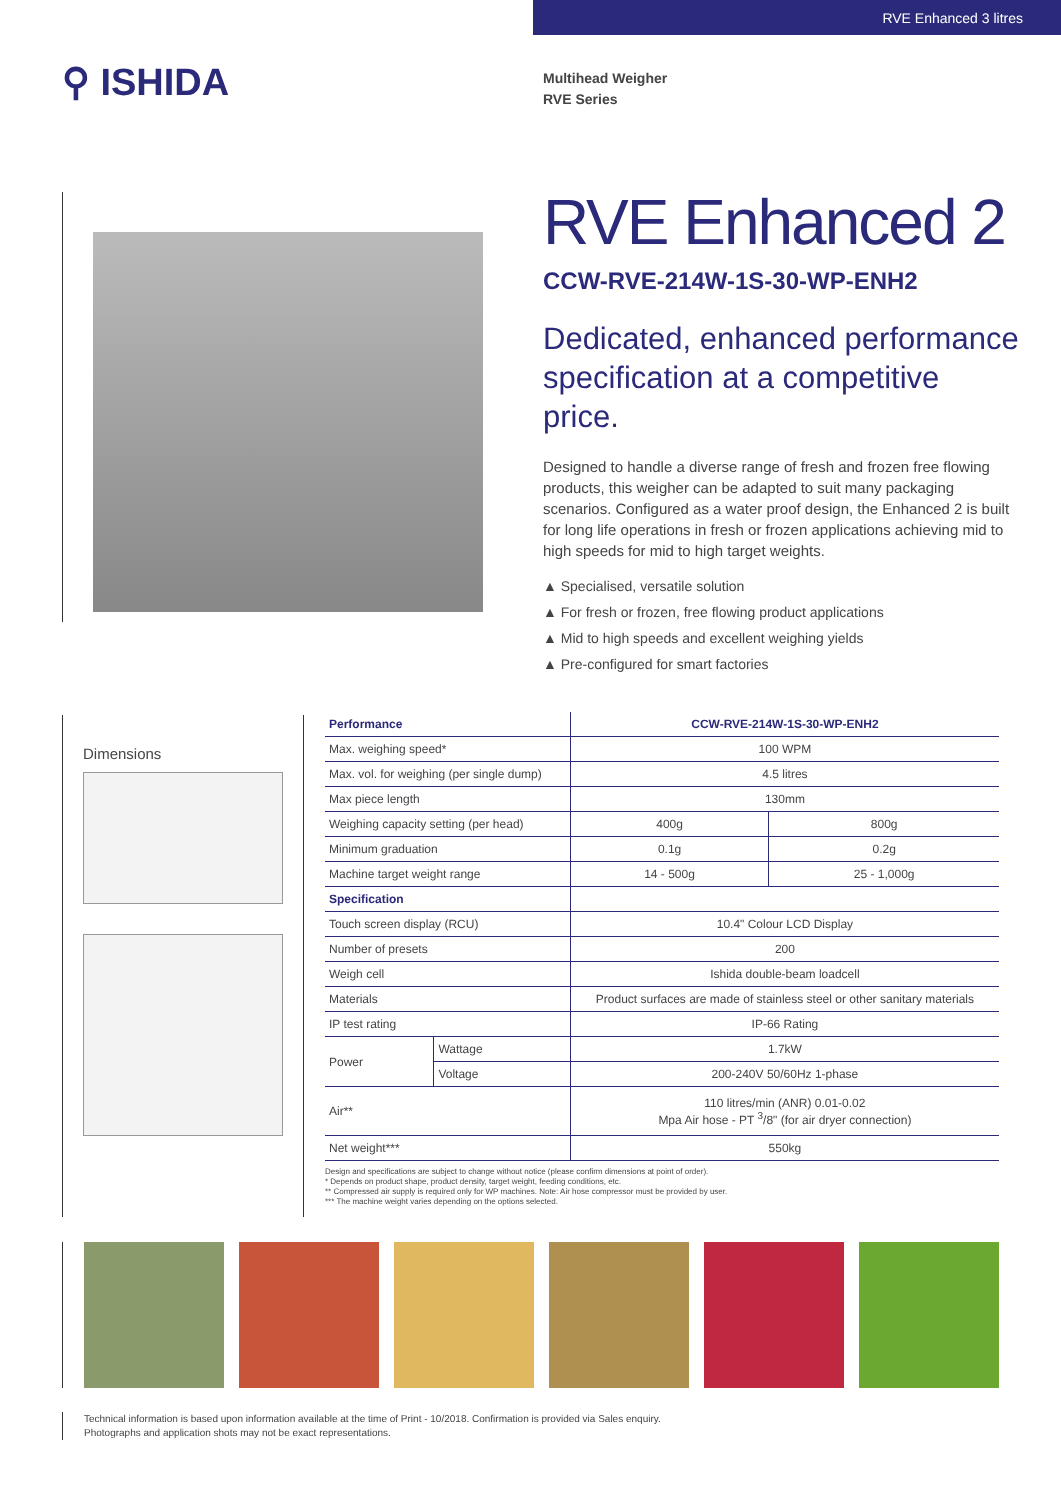RVE Enhanced 3 litres
⚲ ISHIDA
Multihead Weigher
RVE Series
RVE Enhanced 2
CCW-RVE-214W-1S-30-WP-ENH2
Dedicated, enhanced performance specification at a competitive price.
Designed to handle a diverse range of fresh and frozen free flowing products, this weigher can be adapted to suit many packaging scenarios. Configured as a water proof design, the Enhanced 2 is built for long life operations in fresh or frozen applications achieving mid to high speeds for mid to high target weights.
▲ Specialised, versatile solution
▲ For fresh or frozen, free flowing product applications
▲ Mid to high speeds and excellent weighing yields
▲ Pre-configured for smart factories
Dimensions
| Performance | | CCW-RVE-214W-1S-30-WP-ENH2 | |
| --- | --- | --- | --- |
| Max. weighing speed* | | 100 WPM | |
| Max. vol. for weighing (per single dump) | | 4.5 litres | |
| Max piece length | | 130mm | |
| Weighing capacity setting (per head) | | 400g | 800g |
| Minimum graduation | | 0.1g | 0.2g |
| Machine target weight range | | 14 - 500g | 25 - 1,000g |
| Specification | | | |
| Touch screen display (RCU) | | 10.4" Colour LCD Display | |
| Number of presets | | 200 | |
| Weigh cell | | Ishida double-beam loadcell | |
| Materials | | Product surfaces are made of stainless steel or other sanitary materials | |
| IP test rating | | IP-66 Rating | |
| Power | Wattage | 1.7kW | |
| | Voltage | 200-240V 50/60Hz 1-phase | |
| Air** | | 110 litres/min (ANR) 0.01-0.02 Mpa Air hose - PT <sup>3</sup>/8" (for air dryer connection) | |
| Net weight*** | | 550kg | |
Design and specifications are subject to change without notice (please confirm dimensions at point of order).
* Depends on product shape, product density, target weight, feeding conditions, etc.
** Compressed air supply is required only for WP machines. Note: Air hose compressor must be provided by user.
*** The machine weight varies depending on the options selected.
Technical information is based upon information available at the time of Print - 10/2018. Confirmation is provided via Sales enquiry.
Photographs and application shots may not be exact representations.